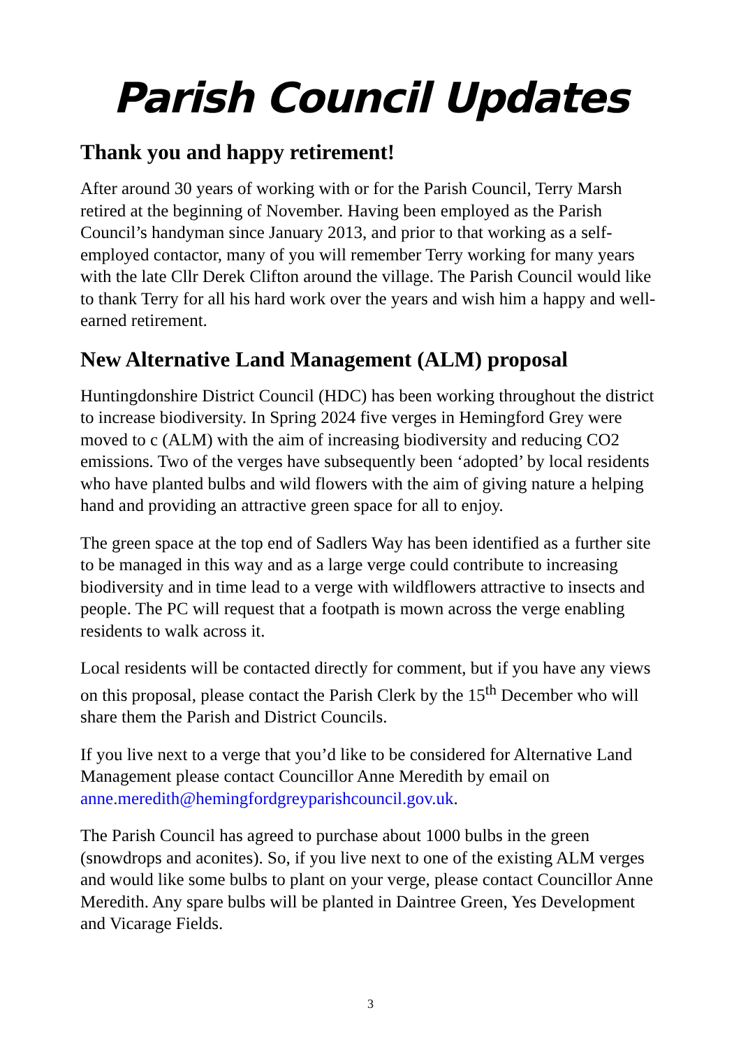Parish Council Updates
Thank you and happy retirement!
After around 30 years of working with or for the Parish Council, Terry Marsh retired at the beginning of November. Having been employed as the Parish Council’s handyman since January 2013, and prior to that working as a self-employed contactor, many of you will remember Terry working for many years with the late Cllr Derek Clifton around the village. The Parish Council would like to thank Terry for all his hard work over the years and wish him a happy and well-earned retirement.
New Alternative Land Management (ALM) proposal
Huntingdonshire District Council (HDC) has been working throughout the district to increase biodiversity. In Spring 2024 five verges in Hemingford Grey were moved to c (ALM) with the aim of increasing biodiversity and reducing CO2 emissions. Two of the verges have subsequently been ‘adopted’ by local residents who have planted bulbs and wild flowers with the aim of giving nature a helping hand and providing an attractive green space for all to enjoy.
The green space at the top end of Sadlers Way has been identified as a further site to be managed in this way and as a large verge could contribute to increasing biodiversity and in time lead to a verge with wildflowers attractive to insects and people. The PC will request that a footpath is mown across the verge enabling residents to walk across it.
Local residents will be contacted directly for comment, but if you have any views on this proposal, please contact the Parish Clerk by the 15<sup>th</sup> December who will share them the Parish and District Councils.
If you live next to a verge that you’d like to be considered for Alternative Land Management please contact Councillor Anne Meredith by email on anne.meredith@hemingfordgreyparishcouncil.gov.uk.
The Parish Council has agreed to purchase about 1000 bulbs in the green (snowdrops and aconites). So, if you live next to one of the existing ALM verges and would like some bulbs to plant on your verge, please contact Councillor Anne Meredith. Any spare bulbs will be planted in Daintree Green, Yes Development and Vicarage Fields.
3